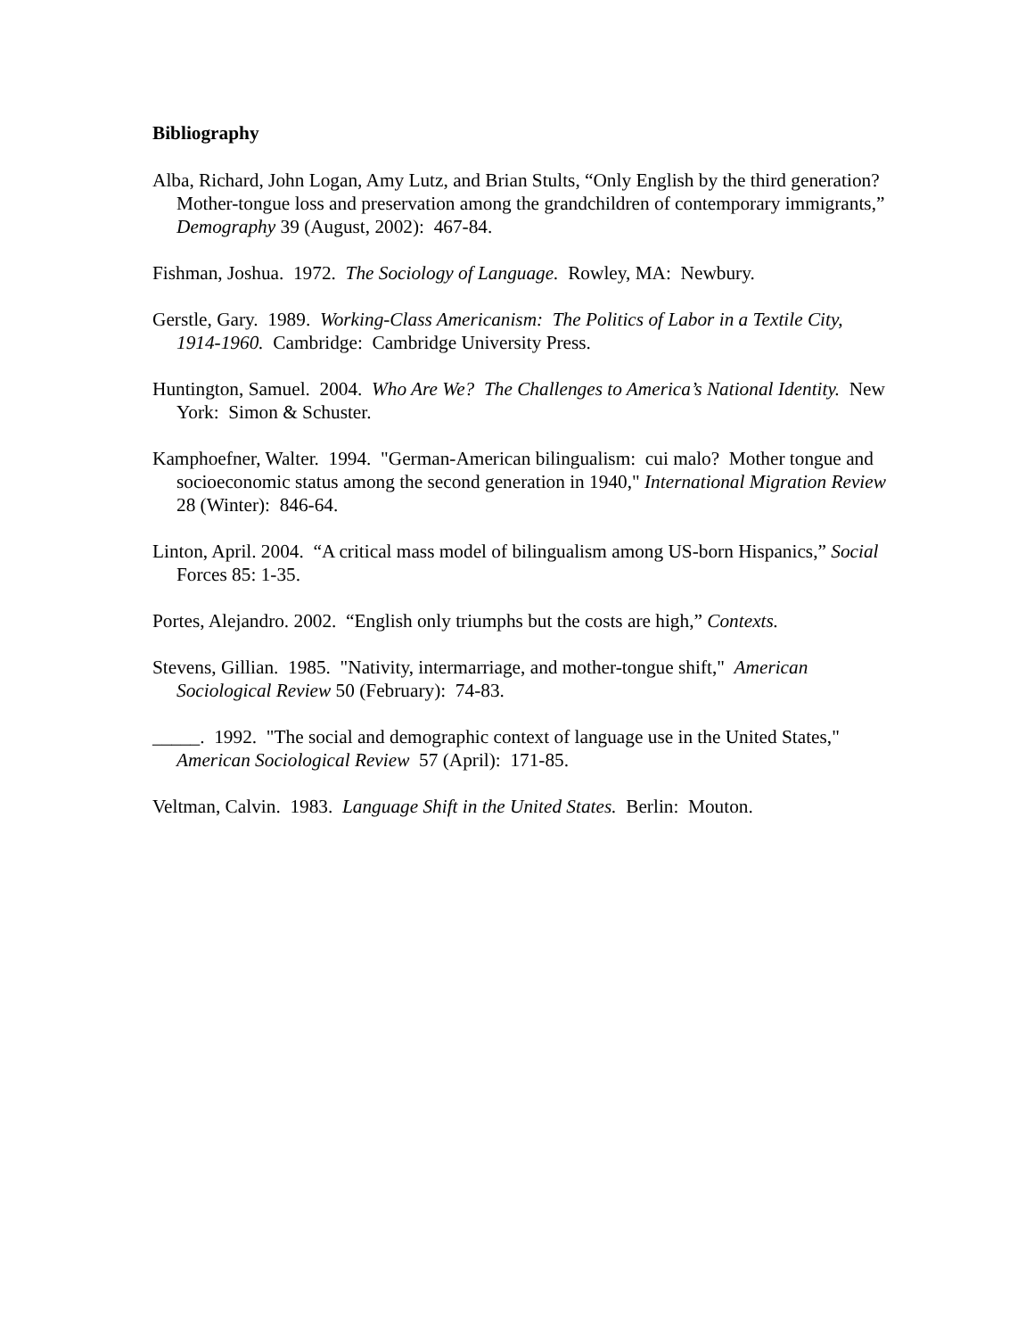Bibliography
Alba, Richard, John Logan, Amy Lutz, and Brian Stults, “Only English by the third generation? Mother-tongue loss and preservation among the grandchildren of contemporary immigrants,” Demography 39 (August, 2002): 467-84.
Fishman, Joshua. 1972. The Sociology of Language. Rowley, MA: Newbury.
Gerstle, Gary. 1989. Working-Class Americanism: The Politics of Labor in a Textile City, 1914-1960. Cambridge: Cambridge University Press.
Huntington, Samuel. 2004. Who Are We? The Challenges to America’s National Identity. New York: Simon & Schuster.
Kamphoefner, Walter. 1994. "German-American bilingualism: cui malo? Mother tongue and socioeconomic status among the second generation in 1940," International Migration Review 28 (Winter): 846-64.
Linton, April. 2004. “A critical mass model of bilingualism among US-born Hispanics,” Social Forces 85: 1-35.
Portes, Alejandro. 2002. “English only triumphs but the costs are high,” Contexts.
Stevens, Gillian. 1985. "Nativity, intermarriage, and mother-tongue shift," American Sociological Review 50 (February): 74-83.
_____. 1992. "The social and demographic context of language use in the United States," American Sociological Review 57 (April): 171-85.
Veltman, Calvin. 1983. Language Shift in the United States. Berlin: Mouton.